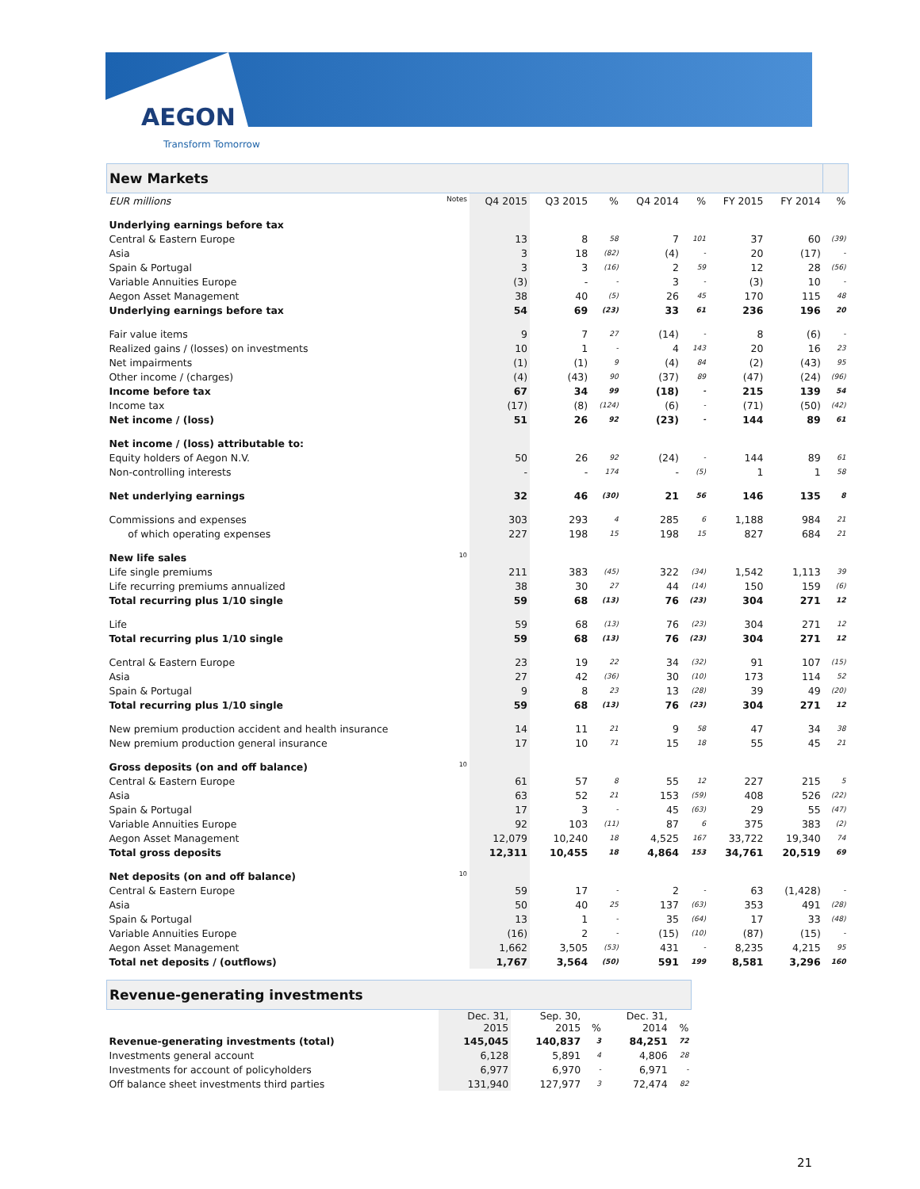AEGON
Transform Tomorrow
| New Markets | | | | | | | | |
| EUR millions Notes | Q4 2015 | Q3 2015 | % | Q4 2014 | % | FY 2015 | FY 2014 | % |
| Underlying earnings before tax | | | | | | | | |
| Central & Eastern Europe | 13 | 8 | 58 | 7 | 101 | 37 | 60 | (39) |
| Asia | 3 | 18 | (82) | (4) | - | 20 | (17) | - |
| Spain & Portugal | 3 | 3 | (16) | 2 | 59 | 12 | 28 | (56) |
| Variable Annuities Europe | (3) | - | - | 3 | - | (3) | 10 | - |
| Aegon Asset Management | 38 | 40 | (5) | 26 | 45 | 170 | 115 | 48 |
| Underlying earnings before tax | 54 | 69 | (23) | 33 | 61 | 236 | 196 | 20 |
| Fair value items | 9 | 7 | 27 | (14) | - | 8 | (6) | - |
| Realized gains / (losses) on investments | 10 | 1 | - | 4 | 143 | 20 | 16 | 23 |
| Net impairments | (1) | (1) | 9 | (4) | 84 | (2) | (43) | 95 |
| Other income / (charges) | (4) | (43) | 90 | (37) | 89 | (47) | (24) | (96) |
| Income before tax | 67 | 34 | 99 | (18) | - | 215 | 139 | 54 |
| Income tax | (17) | (8) | (124) | (6) | - | (71) | (50) | (42) |
| Net income / (loss) | 51 | 26 | 92 | (23) | - | 144 | 89 | 61 |
| Net income / (loss) attributable to: | | | | | | | | |
| Equity holders of Aegon N.V. | 50 | 26 | 92 | (24) | - | 144 | 89 | 61 |
| Non-controlling interests | - | - | 174 | - | (5) | 1 | 1 | 58 |
| Net underlying earnings | 32 | 46 | (30) | 21 | 56 | 146 | 135 | 8 |
| Commissions and expenses | 303 | 293 | 4 | 285 | 6 | 1,188 | 984 | 21 |
| of which operating expenses | 227 | 198 | 15 | 198 | 15 | 827 | 684 | 21 |
| New life sales 10 | | | | | | | | |
| Life single premiums | 211 | 383 | (45) | 322 | (34) | 1,542 | 1,113 | 39 |
| Life recurring premiums annualized | 38 | 30 | 27 | 44 | (14) | 150 | 159 | (6) |
| Total recurring plus 1/10 single | 59 | 68 | (13) | 76 | (23) | 304 | 271 | 12 |
| Life | 59 | 68 | (13) | 76 | (23) | 304 | 271 | 12 |
| Total recurring plus 1/10 single | 59 | 68 | (13) | 76 | (23) | 304 | 271 | 12 |
| Central & Eastern Europe | 23 | 19 | 22 | 34 | (32) | 91 | 107 | (15) |
| Asia | 27 | 42 | (36) | 30 | (10) | 173 | 114 | 52 |
| Spain & Portugal | 9 | 8 | 23 | 13 | (28) | 39 | 49 | (20) |
| Total recurring plus 1/10 single | 59 | 68 | (13) | 76 | (23) | 304 | 271 | 12 |
| New premium production accident and health insurance | 14 | 11 | 21 | 9 | 58 | 47 | 34 | 38 |
| New premium production general insurance | 17 | 10 | 71 | 15 | 18 | 55 | 45 | 21 |
| Gross deposits (on and off balance) 10 | | | | | | | | |
| Central & Eastern Europe | 61 | 57 | 8 | 55 | 12 | 227 | 215 | 5 |
| Asia | 63 | 52 | 21 | 153 | (59) | 408 | 526 | (22) |
| Spain & Portugal | 17 | 3 | - | 45 | (63) | 29 | 55 | (47) |
| Variable Annuities Europe | 92 | 103 | (11) | 87 | 6 | 375 | 383 | (2) |
| Aegon Asset Management | 12,079 | 10,240 | 18 | 4,525 | 167 | 33,722 | 19,340 | 74 |
| Total gross deposits | 12,311 | 10,455 | 18 | 4,864 | 153 | 34,761 | 20,519 | 69 |
| Net deposits (on and off balance) 10 | | | | | | | | |
| Central & Eastern Europe | 59 | 17 | - | 2 | - | 63 | (1,428) | - |
| Asia | 50 | 40 | 25 | 137 | (63) | 353 | 491 | (28) |
| Spain & Portugal | 13 | 1 | - | 35 | (64) | 17 | 33 | (48) |
| Variable Annuities Europe | (16) | 2 | - | (15) | (10) | (87) | (15) | - |
| Aegon Asset Management | 1,662 | 3,505 | (53) | 431 | - | 8,235 | 4,215 | 95 |
| Total net deposits / (outflows) | 1,767 | 3,564 | (50) | 591 | 199 | 8,581 | 3,296 | 160 |
| Revenue-generating investments | | | | | |
| | Dec. 31, 2015 | Sep. 30, 2015 | % | Dec. 31, 2014 | % |
| Revenue-generating investments (total) | 145,045 | 140,837 | 3 | 84,251 | 72 |
| Investments general account | 6,128 | 5,891 | 4 | 4,806 | 28 |
| Investments for account of policyholders | 6,977 | 6,970 | - | 6,971 | - |
| Off balance sheet investments third parties | 131,940 | 127,977 | 3 | 72,474 | 82 |
21